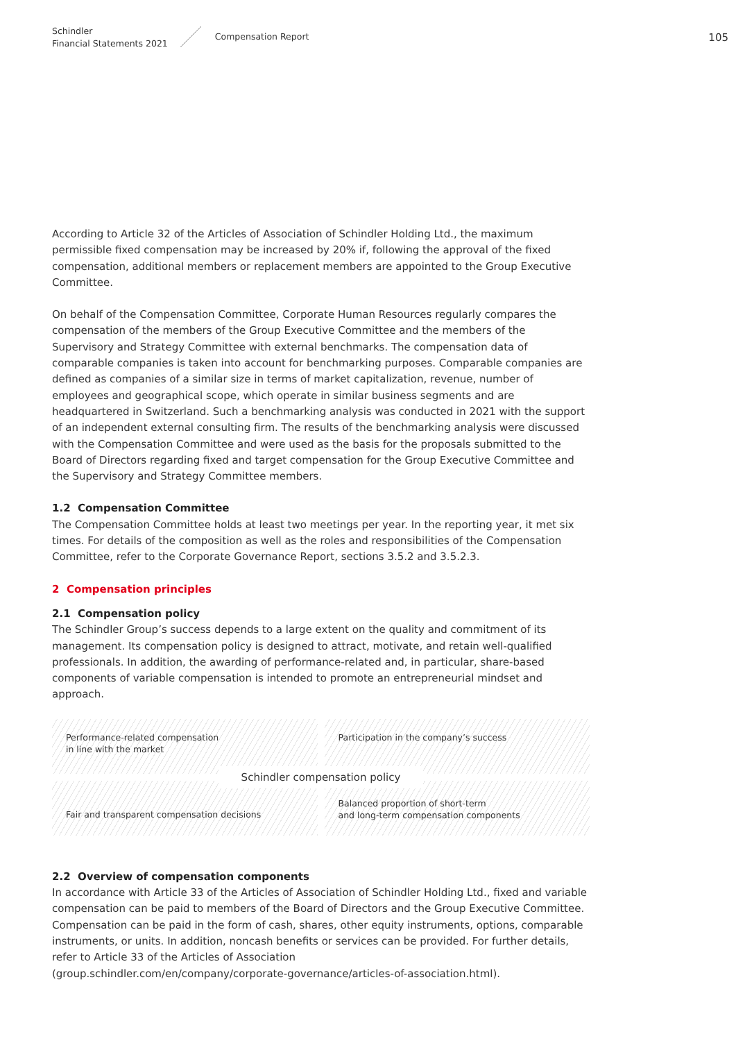Schindler
Financial Statements 2021
Compensation Report
105
According to Article 32 of the Articles of Association of Schindler Holding Ltd., the maximum permissible fixed compensation may be increased by 20% if, following the approval of the fixed compensation, additional members or replacement members are appointed to the Group Executive Committee.
On behalf of the Compensation Committee, Corporate Human Resources regularly compares the compensation of the members of the Group Executive Committee and the members of the Supervisory and Strategy Committee with external benchmarks. The compensation data of comparable companies is taken into account for benchmarking purposes. Comparable companies are defined as companies of a similar size in terms of market capitalization, revenue, number of employees and geographical scope, which operate in similar business segments and are headquartered in Switzerland. Such a benchmarking analysis was conducted in 2021 with the support of an independent external consulting firm. The results of the benchmarking analysis were discussed with the Compensation Committee and were used as the basis for the proposals submitted to the Board of Directors regarding fixed and target compensation for the Group Executive Committee and the Supervisory and Strategy Committee members.
1.2 Compensation Committee
The Compensation Committee holds at least two meetings per year. In the reporting year, it met six times. For details of the composition as well as the roles and responsibilities of the Compensation Committee, refer to the Corporate Governance Report, sections 3.5.2 and 3.5.2.3.
2 Compensation principles
2.1 Compensation policy
The Schindler Group’s success depends to a large extent on the quality and commitment of its management. Its compensation policy is designed to attract, motivate, and retain well-qualified professionals. In addition, the awarding of performance-related and, in particular, share-based components of variable compensation is intended to promote an entrepreneurial mindset and approach.
Performance-related compensation
in line with the market
Participation in the company’s success
Fair and transparent compensation decisions
Balanced proportion of short-term
and long-term compensation components
Schindler compensation policy
2.2 Overview of compensation components
In accordance with Article 33 of the Articles of Association of Schindler Holding Ltd., fixed and variable compensation can be paid to members of the Board of Directors and the Group Executive Committee. Compensation can be paid in the form of cash, shares, other equity instruments, options, comparable instruments, or units. In addition, noncash benefits or services can be provided. For further details, refer to Article 33 of the Articles of Association
(group.schindler.com/en/company/corporate-governance/articles-of-association.html).